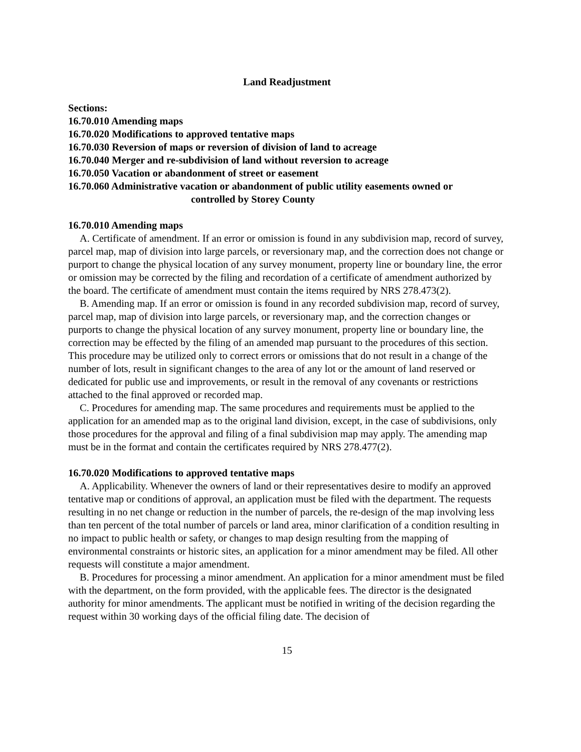Land Readjustment
Sections:
16.70.010 Amending maps
16.70.020 Modifications to approved tentative maps
16.70.030 Reversion of maps or reversion of division of land to acreage
16.70.040 Merger and re-subdivision of land without reversion to acreage
16.70.050 Vacation or abandonment of street or easement
16.70.060 Administrative vacation or abandonment of public utility easements owned or
controlled by Storey County
16.70.010 Amending maps
A. Certificate of amendment. If an error or omission is found in any subdivision map, record of survey, parcel map, map of division into large parcels, or reversionary map, and the correction does not change or purport to change the physical location of any survey monument, property line or boundary line, the error or omission may be corrected by the filing and recordation of a certificate of amendment authorized by the board. The certificate of amendment must contain the items required by NRS 278.473(2).
B. Amending map. If an error or omission is found in any recorded subdivision map, record of survey, parcel map, map of division into large parcels, or reversionary map, and the correction changes or purports to change the physical location of any survey monument, property line or boundary line, the correction may be effected by the filing of an amended map pursuant to the procedures of this section. This procedure may be utilized only to correct errors or omissions that do not result in a change of the number of lots, result in significant changes to the area of any lot or the amount of land reserved or dedicated for public use and improvements, or result in the removal of any covenants or restrictions attached to the final approved or recorded map.
C. Procedures for amending map. The same procedures and requirements must be applied to the application for an amended map as to the original land division, except, in the case of subdivisions, only those procedures for the approval and filing of a final subdivision map may apply. The amending map must be in the format and contain the certificates required by NRS 278.477(2).
16.70.020 Modifications to approved tentative maps
A. Applicability. Whenever the owners of land or their representatives desire to modify an approved tentative map or conditions of approval, an application must be filed with the department. The requests resulting in no net change or reduction in the number of parcels, the re-design of the map involving less than ten percent of the total number of parcels or land area, minor clarification of a condition resulting in no impact to public health or safety, or changes to map design resulting from the mapping of environmental constraints or historic sites, an application for a minor amendment may be filed. All other requests will constitute a major amendment.
B. Procedures for processing a minor amendment. An application for a minor amendment must be filed with the department, on the form provided, with the applicable fees. The director is the designated authority for minor amendments. The applicant must be notified in writing of the decision regarding the request within 30 working days of the official filing date. The decision of
15